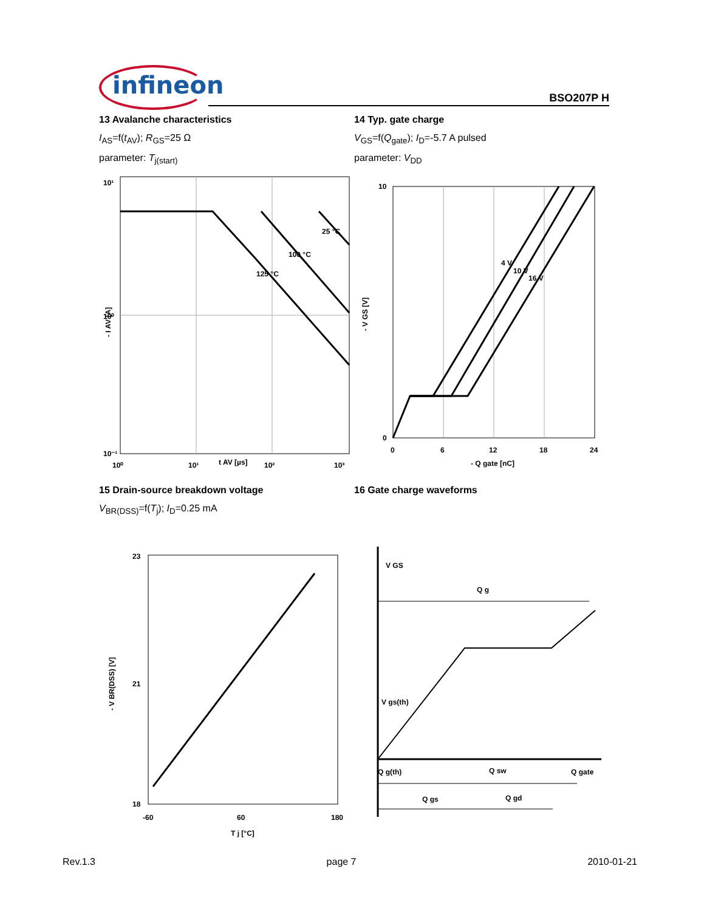infineon BSO207P H
13 Avalanche characteristics
I<sub>AS</sub>=f(t<sub>AV</sub>); R<sub>GS</sub>=25 Ω
parameter: T<sub>j(start)</sub>
14 Typ. gate charge
V<sub>GS</sub>=f(Q<sub>gate</sub>); I<sub>D</sub>=-5.7 A pulsed
parameter: V<sub>DD</sub>
10¹
10⁰
10⁻¹
10⁰
10¹
10²
10³
t AV [µs]
25 °C
100 °C
125 °C
- I AV [A]
10
0
0
6
12
18
24
- Q gate [nC]
4 V
10 V
16 V
- V GS [V]
15 Drain-source breakdown voltage
V<sub>BR(DSS)</sub>=f(T<sub>j</sub>); I<sub>D</sub>=0.25 mA
16 Gate charge waveforms
23
21
18
-60
60
180
T j [°C]
- V BR(DSS) [V]
V GS
Q g
V gs(th)
Q g(th)
Q sw
Q gate
Q gs
Q gd
Rev.1.3 page 7 2010-01-21